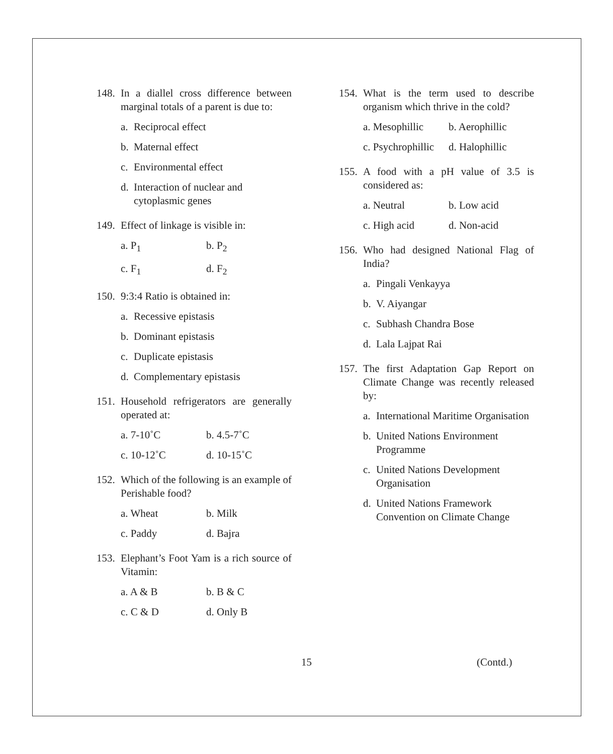148. In a diallel cross difference between marginal totals of a parent is due to:
a. Reciprocal effect
b. Maternal effect
c. Environmental effect
d. Interaction of nuclear and cytoplasmic genes
149. Effect of linkage is visible in:
a. P<sub>1</sub> b. P<sub>2</sub>
c. F<sub>1</sub> d. F<sub>2</sub>
150. 9:3:4 Ratio is obtained in:
a. Recessive epistasis
b. Dominant epistasis
c. Duplicate epistasis
d. Complementary epistasis
151. Household refrigerators are generally operated at:
a. 7-10˚C b. 4.5-7˚C
c. 10-12˚C d. 10-15˚C
152. Which of the following is an example of Perishable food?
a. Wheat b. Milk
c. Paddy d. Bajra
153. Elephant’s Foot Yam is a rich source of Vitamin:
a. A & B b. B & C
c. C & D d. Only B
154. What is the term used to describe organism which thrive in the cold?
a. Mesophillic b. Aerophillic
c. Psychrophillic d. Halophillic
155. A food with a pH value of 3.5 is considered as:
a. Neutral b. Low acid
c. High acid d. Non-acid
156. Who had designed National Flag of India?
a. Pingali Venkayya
b. V. Aiyangar
c. Subhash Chandra Bose
d. Lala Lajpat Rai
157. The first Adaptation Gap Report on Climate Change was recently released by:
a. International Maritime Organisation
b. United Nations Environment Programme
c. United Nations Development Organisation
d. United Nations Framework Convention on Climate Change
15 (Contd.)